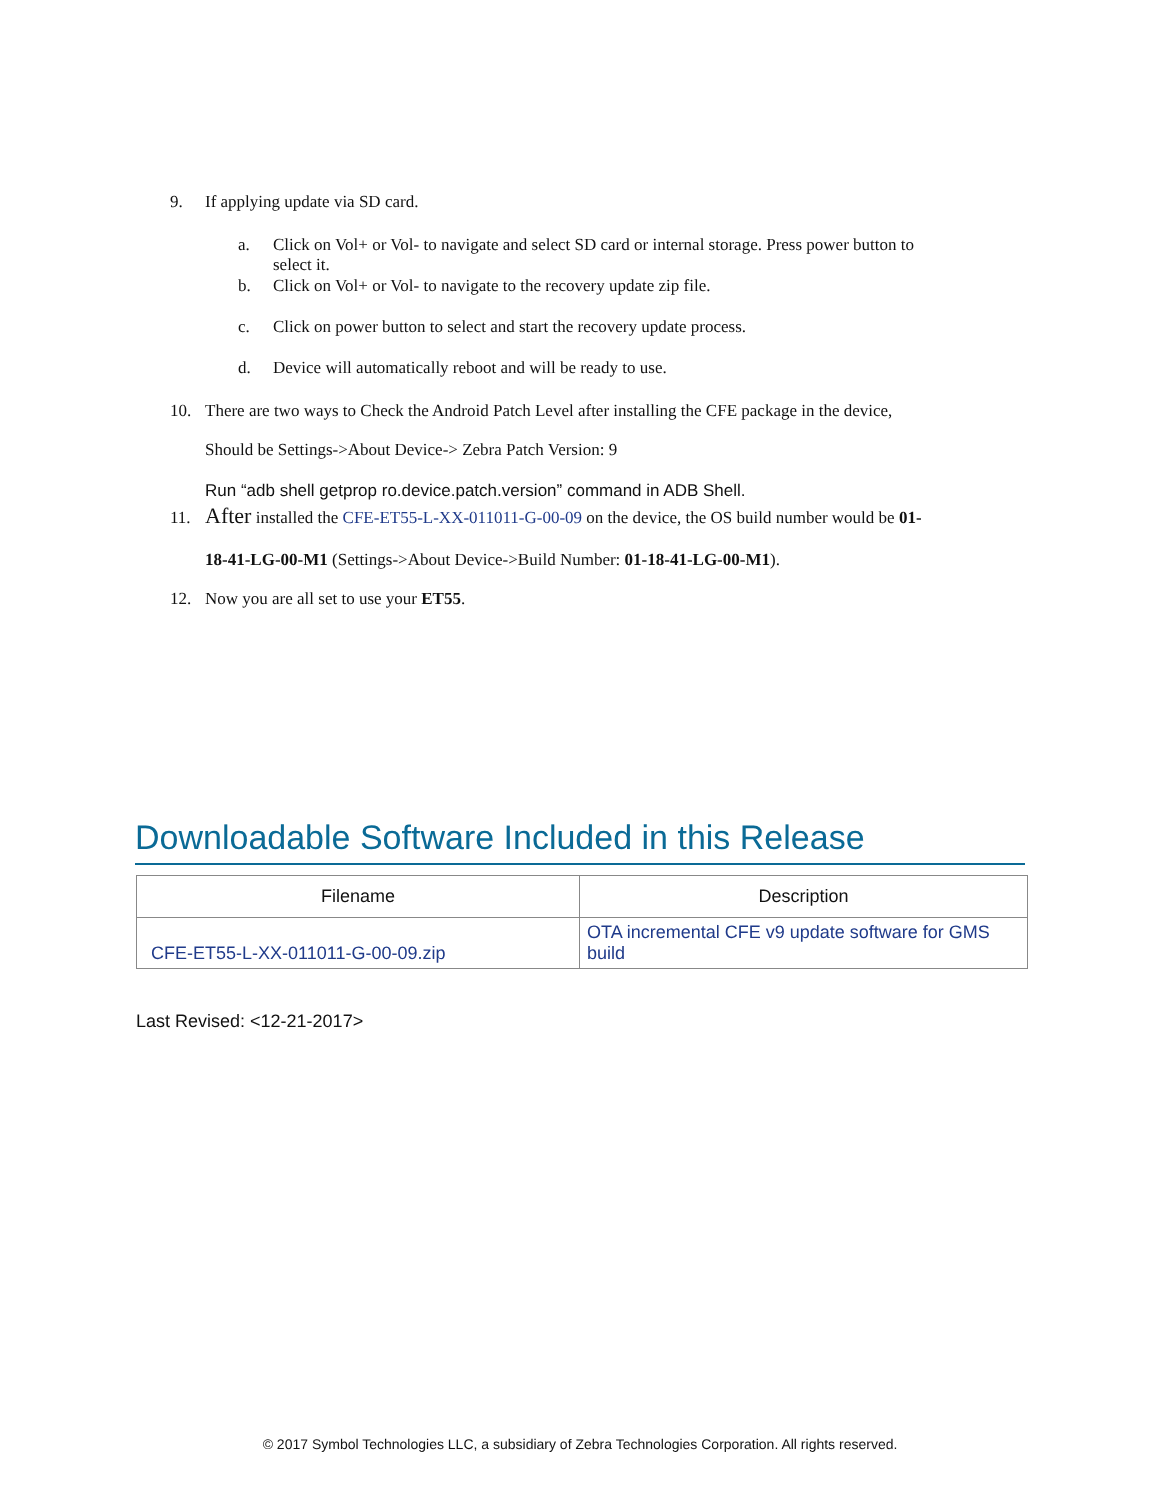9. If applying update via SD card.
a. Click on Vol+ or Vol- to navigate and select SD card or internal storage. Press power button to
select it.
b. Click on Vol+ or Vol- to navigate to the recovery update zip file.
c. Click on power button to select and start the recovery update process.
d. Device will automatically reboot and will be ready to use.
10. There are two ways to Check the Android Patch Level after installing the CFE package in the device,
Should be Settings->About Device-> Zebra Patch Version: 9
Run “adb shell getprop ro.device.patch.version” command in ADB Shell.
11. After installed the CFE-ET55-L-XX-011011-G-00-09 on the device, the OS build number would be 01-
18-41-LG-00-M1 (Settings->About Device->Build Number: 01-18-41-LG-00-M1).
12. Now you are all set to use your ET55.
Downloadable Software Included in this Release
| Filename | Description |
| --- | --- |
| CFE-ET55-L-XX-011011-G-00-09.zip | OTA incremental CFE v9 update software for GMS build |
Last Revised: <12-21-2017>
© 2017 Symbol Technologies LLC, a subsidiary of Zebra Technologies Corporation. All rights reserved.